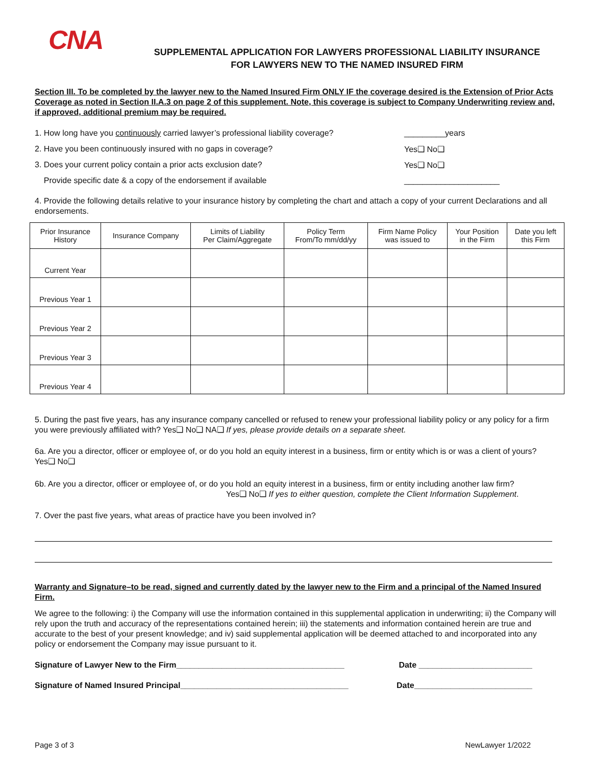CNA
SUPPLEMENTAL APPLICATION FOR LAWYERS PROFESSIONAL LIABILITY INSURANCE
FOR LAWYERS NEW TO THE NAMED INSURED FIRM
Section III. To be completed by the lawyer new to the Named Insured Firm ONLY IF the coverage desired is the Extension of Prior Acts Coverage as noted in Section II.A.3 on page 2 of this supplement. Note, this coverage is subject to Company Underwriting review and, if approved, additional premium may be required.
1. How long have you continuously carried lawyer’s professional liability coverage? _________years
2. Have you been continuously insured with no gaps in coverage? Yes❑ No❑
3. Does your current policy contain a prior acts exclusion date? Yes❑ No❑
Provide specific date & a copy of the endorsement if available _____________________
4. Provide the following details relative to your insurance history by completing the chart and attach a copy of your current Declarations and all endorsements.
| Prior Insurance History | Insurance Company | Limits of Liability Per Claim/Aggregate | Policy Term From/To mm/dd/yy | Firm Name Policy was issued to | Your Position in the Firm | Date you left this Firm |
| --- | --- | --- | --- | --- | --- | --- |
| Current Year | | | | | | |
| Previous Year 1 | | | | | | |
| Previous Year 2 | | | | | | |
| Previous Year 3 | | | | | | |
| Previous Year 4 | | | | | | |
5. During the past five years, has any insurance company cancelled or refused to renew your professional liability policy or any policy for a firm you were previously affiliated with? Yes❑ No❑ NA❑ If yes, please provide details on a separate sheet.
6a. Are you a director, officer or employee of, or do you hold an equity interest in a business, firm or entity which is or was a client of yours? Yes❑ No❑
6b. Are you a director, officer or employee of, or do you hold an equity interest in a business, firm or entity including another law firm?
Yes❑ No❑ If yes to either question, complete the Client Information Supplement.
7. Over the past five years, what areas of practice have you been involved in?
Warranty and Signature–to be read, signed and currently dated by the lawyer new to the Firm and a principal of the Named Insured Firm.
We agree to the following: i) the Company will use the information contained in this supplemental application in underwriting; ii) the Company will rely upon the truth and accuracy of the representations contained herein; iii) the statements and information contained herein are true and accurate to the best of your present knowledge; and iv) said supplemental application will be deemed attached to and incorporated into any policy or endorsement the Company may issue pursuant to it.
Signature of Lawyer New to the Firm_____________________________________ Date _________________________
Signature of Named Insured Principal_____________________________________ Date__________________________
Page 3 of 3 NewLawyer 1/2022